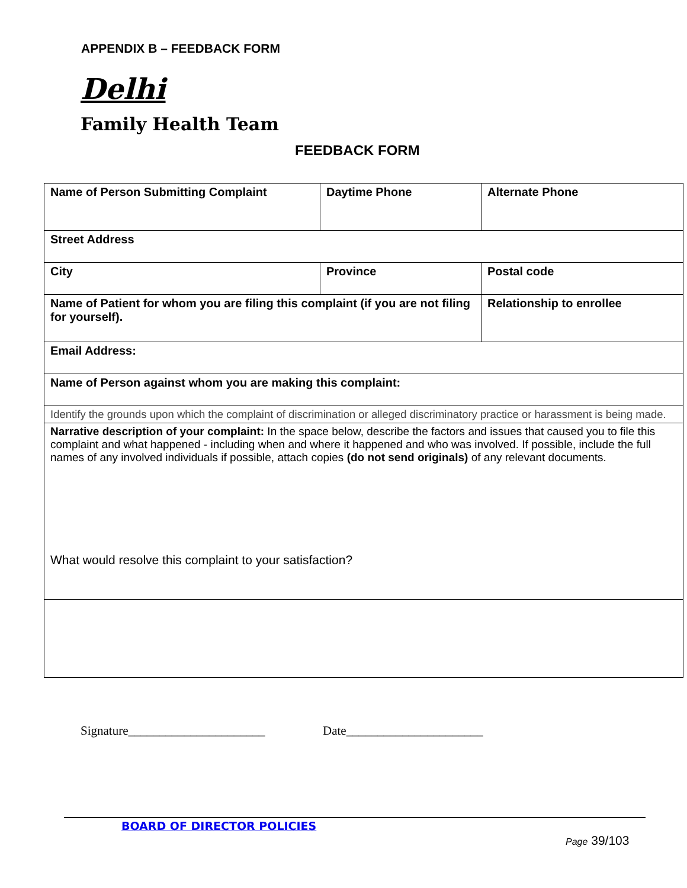APPENDIX B – FEEDBACK FORM
Delhi
Family Health Team
FEEDBACK FORM
| Name of Person Submitting Complaint | Daytime Phone | Alternate Phone | |
| Street Address | | | |
| City | Province | Postal code | |
| Name of Patient for whom you are filing this complaint (if you are not filing for yourself). | | | Relationship to enrollee |
| Email Address: | | | |
| Name of Person against whom you are making this complaint: | | | |
| Identify the grounds upon which the complaint of discrimination or alleged discriminatory practice or harassment is being made. | | | |
| Narrative description of your complaint: In the space below, describe the factors and issues that caused you to file this complaint and what happened - including when and where it happened and who was involved. If possible, include the full names of any involved individuals if possible, attach copies (do not send originals) of any relevant documents. What would resolve this complaint to your satisfaction? | | | |
Signature______________________
Date______________________
BOARD OF DIRECTOR POLICIES
Page 39/103